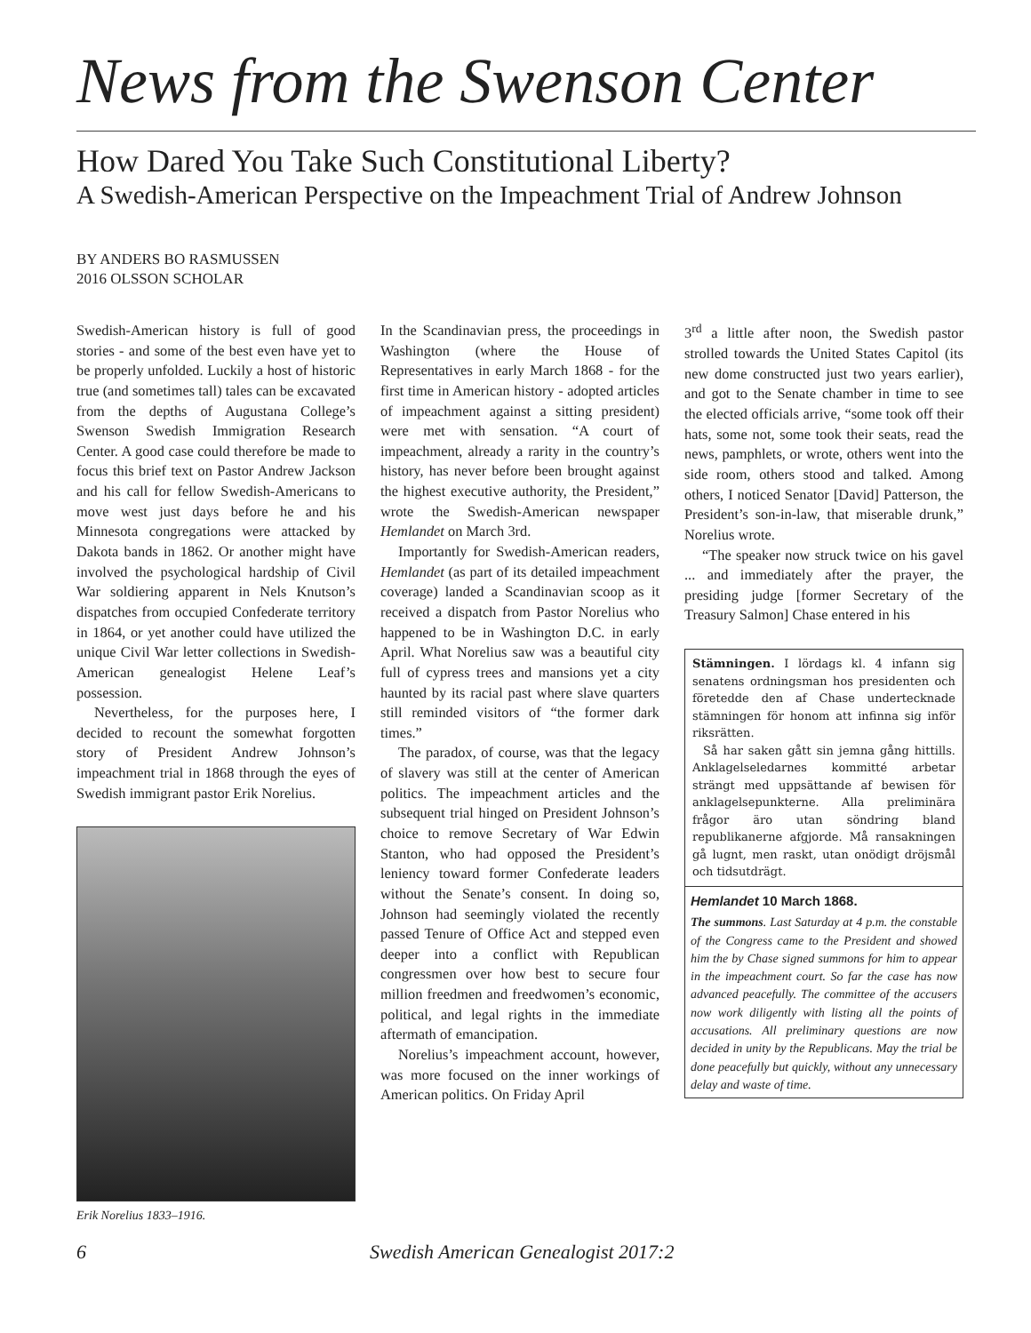News from the Swenson Center
How Dared You Take Such Constitutional Liberty?
A Swedish-American Perspective on the Impeachment Trial of Andrew Johnson
BY ANDERS BO RASMUSSEN
2016 OLSSON SCHOLAR
Swedish-American history is full of good stories - and some of the best even have yet to be properly unfolded. Luckily a host of historic true (and sometimes tall) tales can be excavated from the depths of Augustana College’s Swenson Swedish Immigration Research Center. A good case could therefore be made to focus this brief text on Pastor Andrew Jackson and his call for fellow Swedish-Americans to move west just days before he and his Minnesota congregations were attacked by Dakota bands in 1862. Or another might have involved the psychological hardship of Civil War soldiering apparent in Nels Knutson’s dispatches from occupied Confederate territory in 1864, or yet another could have utilized the unique Civil War letter collections in Swedish-American genealogist Helene Leaf’s possession.
Nevertheless, for the purposes here, I decided to recount the somewhat forgotten story of President Andrew Johnson’s impeachment trial in 1868 through the eyes of Swedish immigrant pastor Erik Norelius.
Erik Norelius 1833–1916.
In the Scandinavian press, the proceedings in Washington (where the House of Representatives in early March 1868 - for the first time in American history - adopted articles of impeachment against a sitting president) were met with sensation. “A court of impeachment, already a rarity in the country’s history, has never before been brought against the highest executive authority, the President,” wrote the Swedish-American newspaper Hemlandet on March 3rd.
Importantly for Swedish-American readers, Hemlandet (as part of its detailed impeachment coverage) landed a Scandinavian scoop as it received a dispatch from Pastor Norelius who happened to be in Washington D.C. in early April. What Norelius saw was a beautiful city full of cypress trees and mansions yet a city haunted by its racial past where slave quarters still reminded visitors of “the former dark times.”
The paradox, of course, was that the legacy of slavery was still at the center of American politics. The impeachment articles and the subsequent trial hinged on President Johnson’s choice to remove Secretary of War Edwin Stanton, who had opposed the President’s leniency toward former Confederate leaders without the Senate’s consent. In doing so, Johnson had seemingly violated the recently passed Tenure of Office Act and stepped even deeper into a conflict with Republican congressmen over how best to secure four million freedmen and freedwomen’s economic, political, and legal rights in the immediate aftermath of emancipation.
Norelius’s impeachment account, however, was more focused on the inner workings of American politics. On Friday April
3<sup>rd</sup> a little after noon, the Swedish pastor strolled towards the United States Capitol (its new dome constructed just two years earlier), and got to the Senate chamber in time to see the elected officials arrive, “some took off their hats, some not, some took their seats, read the news, pamphlets, or wrote, others went into the side room, others stood and talked. Among others, I noticed Senator [David] Patterson, the President’s son-in-law, that miserable drunk,” Norelius wrote.
“The speaker now struck twice on his gavel ... and immediately after the prayer, the presiding judge [former Secretary of the Treasury Salmon] Chase entered in his
Stämningen. I lördags kl. 4 infann sig senatens ordningsman hos presidenten och företedde den af Chase undertecknade stämningen för honom att infinna sig inför riksrätten.
Så har saken gått sin jemna gång hittills. Anklagelseledarnes kommitté arbetar strängt med uppsättande af bewisen för anklagelsepunkterne. Alla preliminära frågor äro utan söndring bland republikanerne afgjorde. Må ransakningen gå lugnt, men raskt, utan onödigt dröjsmål och tidsutdrägt.
Hemlandet 10 March 1868.
The summons. Last Saturday at 4 p.m. the constable of the Congress came to the President and showed him the by Chase signed summons for him to appear in the impeachment court. So far the case has now advanced peacefully. The committee of the accusers now work diligently with listing all the points of accusations. All preliminary questions are now decided in unity by the Republicans. May the trial be done peacefully but quickly, without any unnecessary delay and waste of time.
6 Swedish American Genealogist 2017:2